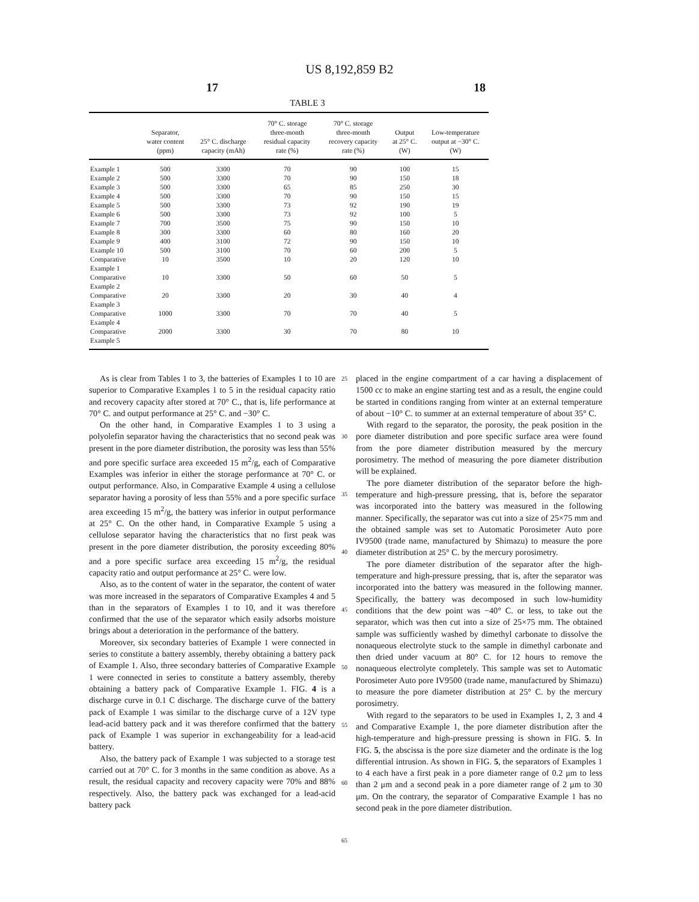US 8,192,859 B2
17 18
TABLE 3
| | Separator, water content (ppm) | 25° C. discharge capacity (mAh) | 70° C. storage three-month residual capacity rate (%) | 70° C. storage three-month recovery capacity rate (%) | Output at 25° C. (W) | Low-temperature output at −30° C. (W) |
| --- | --- | --- | --- | --- | --- | --- |
| Example 1 | 500 | 3300 | 70 | 90 | 100 | 15 |
| Example 2 | 500 | 3300 | 70 | 90 | 150 | 18 |
| Example 3 | 500 | 3300 | 65 | 85 | 250 | 30 |
| Example 4 | 500 | 3300 | 70 | 90 | 150 | 15 |
| Example 5 | 500 | 3300 | 73 | 92 | 190 | 19 |
| Example 6 | 500 | 3300 | 73 | 92 | 100 | 5 |
| Example 7 | 700 | 3500 | 75 | 90 | 150 | 10 |
| Example 8 | 300 | 3300 | 60 | 80 | 160 | 20 |
| Example 9 | 400 | 3100 | 72 | 90 | 150 | 10 |
| Example 10 | 500 | 3100 | 70 | 60 | 200 | 5 |
| Comparative Example 1 | 10 | 3500 | 10 | 20 | 120 | 10 |
| Comparative Example 2 | 10 | 3300 | 50 | 60 | 50 | 5 |
| Comparative Example 3 | 20 | 3300 | 20 | 30 | 40 | 4 |
| Comparative Example 4 | 1000 | 3300 | 70 | 70 | 40 | 5 |
| Comparative Example 5 | 2000 | 3300 | 30 | 70 | 80 | 10 |
As is clear from Tables 1 to 3, the batteries of Examples 1 to 10 are superior to Comparative Examples 1 to 5 in the residual capacity ratio and recovery capacity after stored at 70° C., that is, life performance at 70° C. and output performance at 25° C. and −30° C.
On the other hand, in Comparative Examples 1 to 3 using a polyolefin separator having the characteristics that no second peak was present in the pore diameter distribution, the porosity was less than 55% and pore specific surface area exceeded 15 m<sup>2</sup>/g, each of Comparative Examples was inferior in either the storage performance at 70° C. or output performance. Also, in Comparative Example 4 using a cellulose separator having a porosity of less than 55% and a pore specific surface area exceeding 15 m<sup>2</sup>/g, the battery was inferior in output performance at 25° C. On the other hand, in Comparative Example 5 using a cellulose separator having the characteristics that no first peak was present in the pore diameter distribution, the porosity exceeding 80% and a pore specific surface area exceeding 15 m<sup>2</sup>/g, the residual capacity ratio and output performance at 25° C. were low.
Also, as to the content of water in the separator, the content of water was more increased in the separators of Comparative Examples 4 and 5 than in the separators of Examples 1 to 10, and it was therefore confirmed that the use of the separator which easily adsorbs moisture brings about a deterioration in the performance of the battery.
Moreover, six secondary batteries of Example 1 were connected in series to constitute a battery assembly, thereby obtaining a battery pack of Example 1. Also, three secondary batteries of Comparative Example 1 were connected in series to constitute a battery assembly, thereby obtaining a battery pack of Comparative Example 1. FIG. 4 is a discharge curve in 0.1 C discharge. The discharge curve of the battery pack of Example 1 was similar to the discharge curve of a 12V type lead-acid battery pack and it was therefore confirmed that the battery pack of Example 1 was superior in exchangeability for a lead-acid battery.
Also, the battery pack of Example 1 was subjected to a storage test carried out at 70° C. for 3 months in the same condition as above. As a result, the residual capacity and recovery capacity were 70% and 88% respectively. Also, the battery pack was exchanged for a lead-acid battery pack
25
30
35
40
45
50
55
60
65
placed in the engine compartment of a car having a displacement of 1500 cc to make an engine starting test and as a result, the engine could be started in conditions ranging from winter at an external temperature of about −10° C. to summer at an external temperature of about 35° C.
With regard to the separator, the porosity, the peak position in the pore diameter distribution and pore specific surface area were found from the pore diameter distribution measured by the mercury porosimetry. The method of measuring the pore diameter distribution will be explained.
The pore diameter distribution of the separator before the high-temperature and high-pressure pressing, that is, before the separator was incorporated into the battery was measured in the following manner. Specifically, the separator was cut into a size of 25×75 mm and the obtained sample was set to Automatic Porosimeter Auto pore IV9500 (trade name, manufactured by Shimazu) to measure the pore diameter distribution at 25° C. by the mercury porosimetry.
The pore diameter distribution of the separator after the high-temperature and high-pressure pressing, that is, after the separator was incorporated into the battery was measured in the following manner. Specifically, the battery was decomposed in such low-humidity conditions that the dew point was −40° C. or less, to take out the separator, which was then cut into a size of 25×75 mm. The obtained sample was sufficiently washed by dimethyl carbonate to dissolve the nonaqueous electrolyte stuck to the sample in dimethyl carbonate and then dried under vacuum at 80° C. for 12 hours to remove the nonaqueous electrolyte completely. This sample was set to Automatic Porosimeter Auto pore IV9500 (trade name, manufactured by Shimazu) to measure the pore diameter distribution at 25° C. by the mercury porosimetry.
With regard to the separators to be used in Examples 1, 2, 3 and 4 and Comparative Example 1, the pore diameter distribution after the high-temperature and high-pressure pressing is shown in FIG. 5. In FIG. 5, the abscissa is the pore size diameter and the ordinate is the log differential intrusion. As shown in FIG. 5, the separators of Examples 1 to 4 each have a first peak in a pore diameter range of 0.2 μm to less than 2 μm and a second peak in a pore diameter range of 2 μm to 30 μm. On the contrary, the separator of Comparative Example 1 has no second peak in the pore diameter distribution.